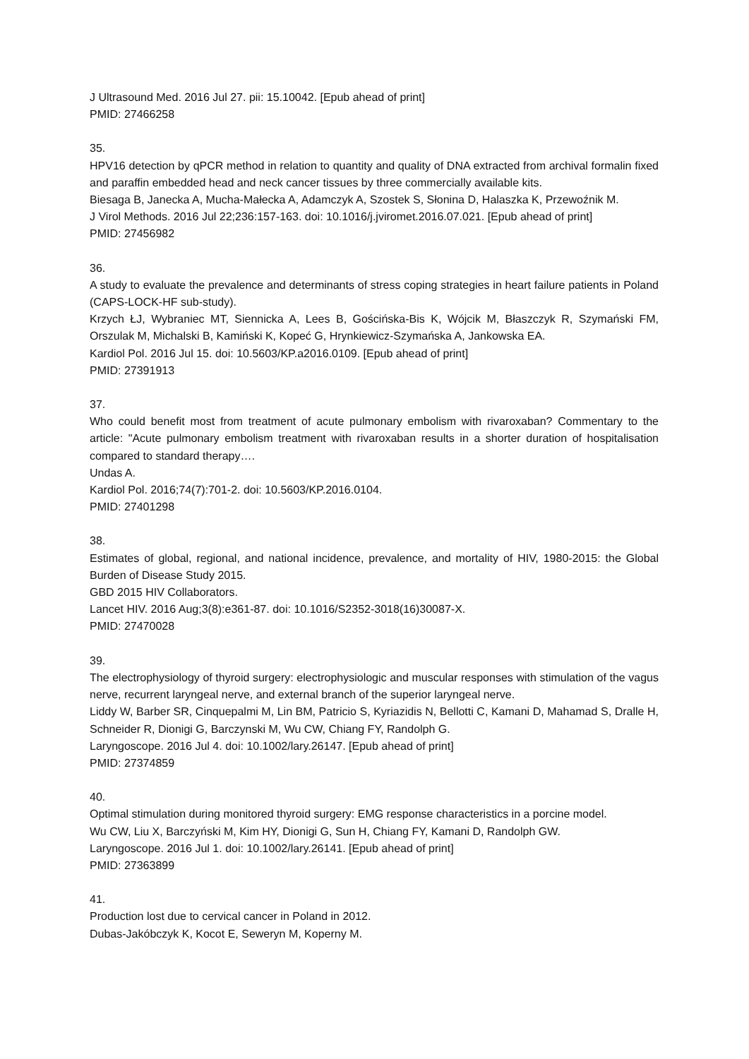J Ultrasound Med. 2016 Jul 27. pii: 15.10042. [Epub ahead of print]
PMID: 27466258
35.
HPV16 detection by qPCR method in relation to quantity and quality of DNA extracted from archival formalin fixed and paraffin embedded head and neck cancer tissues by three commercially available kits.
Biesaga B, Janecka A, Mucha-Małecka A, Adamczyk A, Szostek S, Słonina D, Halaszka K, Przewoźnik M.
J Virol Methods. 2016 Jul 22;236:157-163. doi: 10.1016/j.jviromet.2016.07.021. [Epub ahead of print]
PMID: 27456982
36.
A study to evaluate the prevalence and determinants of stress coping strategies in heart failure patients in Poland (CAPS-LOCK-HF sub-study).
Krzych ŁJ, Wybraniec MT, Siennicka A, Lees B, Gościńska-Bis K, Wójcik M, Błaszczyk R, Szymański FM, Orszulak M, Michalski B, Kamiński K, Kopeć G, Hrynkiewicz-Szymańska A, Jankowska EA.
Kardiol Pol. 2016 Jul 15. doi: 10.5603/KP.a2016.0109. [Epub ahead of print]
PMID: 27391913
37.
Who could benefit most from treatment of acute pulmonary embolism with rivaroxaban? Commentary to the article: "Acute pulmonary embolism treatment with rivaroxaban results in a shorter duration of hospitalisation compared to standard therapy….
Undas A.
Kardiol Pol. 2016;74(7):701-2. doi: 10.5603/KP.2016.0104.
PMID: 27401298
38.
Estimates of global, regional, and national incidence, prevalence, and mortality of HIV, 1980-2015: the Global Burden of Disease Study 2015.
GBD 2015 HIV Collaborators.
Lancet HIV. 2016 Aug;3(8):e361-87. doi: 10.1016/S2352-3018(16)30087-X.
PMID: 27470028
39.
The electrophysiology of thyroid surgery: electrophysiologic and muscular responses with stimulation of the vagus nerve, recurrent laryngeal nerve, and external branch of the superior laryngeal nerve.
Liddy W, Barber SR, Cinquepalmi M, Lin BM, Patricio S, Kyriazidis N, Bellotti C, Kamani D, Mahamad S, Dralle H, Schneider R, Dionigi G, Barczynski M, Wu CW, Chiang FY, Randolph G.
Laryngoscope. 2016 Jul 4. doi: 10.1002/lary.26147. [Epub ahead of print]
PMID: 27374859
40.
Optimal stimulation during monitored thyroid surgery: EMG response characteristics in a porcine model.
Wu CW, Liu X, Barczyński M, Kim HY, Dionigi G, Sun H, Chiang FY, Kamani D, Randolph GW.
Laryngoscope. 2016 Jul 1. doi: 10.1002/lary.26141. [Epub ahead of print]
PMID: 27363899
41.
Production lost due to cervical cancer in Poland in 2012.
Dubas-Jakóbczyk K, Kocot E, Seweryn M, Koperny M.